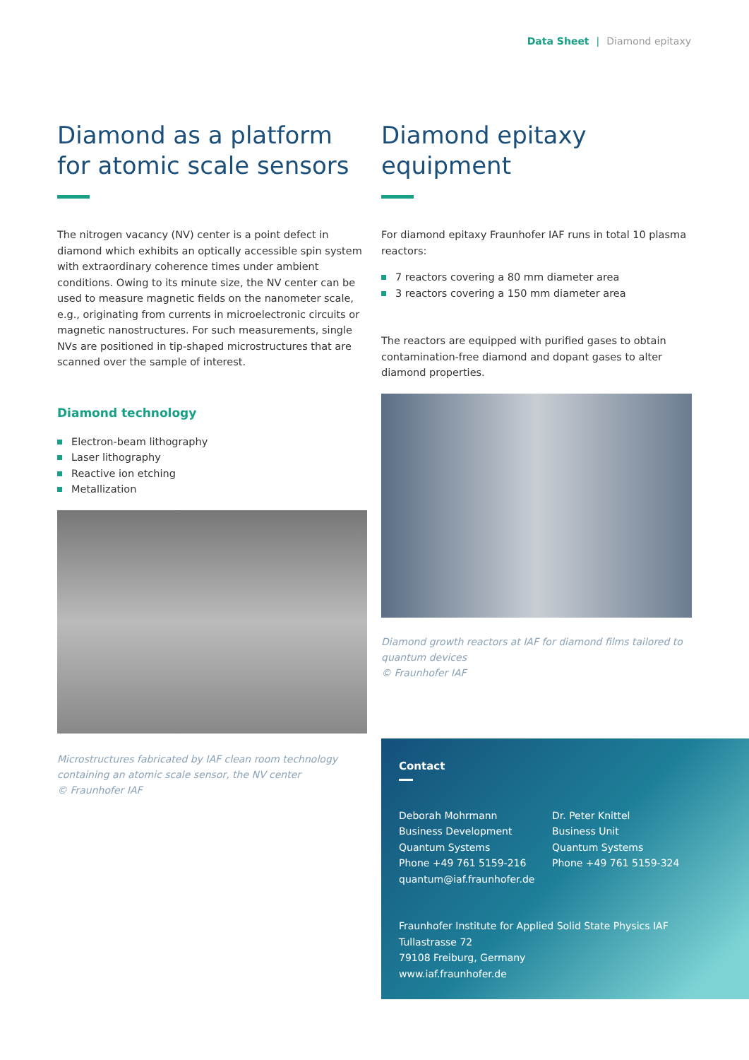Data Sheet | Diamond epitaxy
Diamond as a platform for atomic scale sensors
The nitrogen vacancy (NV) center is a point defect in diamond which exhibits an optically accessible spin system with extra­ordinary coherence times under ambient conditions. Owing to its minute size, the NV center can be used to measure magnetic fields on the nanometer scale, e.g., originating from currents in microelectronic circuits or magnetic nanostructures. For such measurements, single NVs are positioned in tip-shaped micro­structures that are scanned over the sample of interest.
Diamond technology
Electron-beam lithography
Laser lithography
Reactive ion etching
Metallization
Microstructures fabricated by IAF clean room technology contai­ning an atomic scale sensor, the NV center
© Fraunhofer IAF
Diamond epitaxy equipment
For diamond epitaxy Fraunhofer IAF runs in total 10 plasma reactors:
7 reactors covering a 80 mm diameter area
3 reactors covering a 150 mm diameter area
The reactors are equipped with purified gases to obtain contamination-free diamond and dopant gases to alter diamond properties.
Diamond growth reactors at IAF for diamond films tailored to quantum devices
© Fraunhofer IAF
Contact
Deborah Mohrmann
Business Development
Quantum Systems
Phone +49 761 5159-216
quantum@iaf.fraunhofer.de
Dr. Peter Knittel
Business Unit
Quantum Systems
Phone +49 761 5159-324
Fraunhofer Institute for Applied Solid State Physics IAF
Tullastrasse 72
79108 Freiburg, Germany
www.iaf.fraunhofer.de